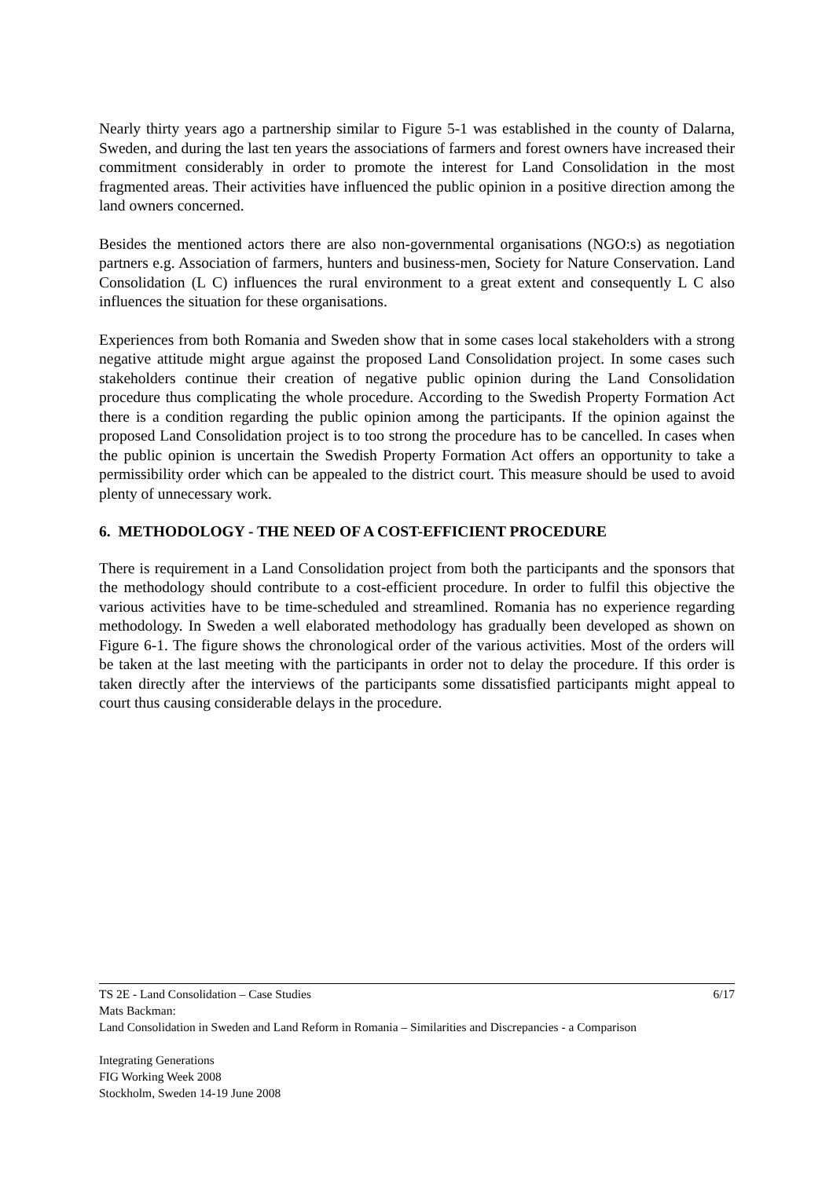Nearly thirty years ago a partnership similar to Figure 5-1 was established in the county of Dalarna, Sweden, and during the last ten years the associations of farmers and forest owners have increased their commitment considerably in order to promote the interest for Land Consolidation in the most fragmented areas. Their activities have influenced the public opinion in a positive direction among the land owners concerned.
Besides the mentioned actors there are also non-governmental organisations (NGO:s) as negotiation partners e.g. Association of farmers, hunters and business-men, Society for Nature Conservation. Land Consolidation (L C) influences the rural environment to a great extent and consequently L C also influences the situation for these organisations.
Experiences from both Romania and Sweden show that in some cases local stakeholders with a strong negative attitude might argue against the proposed Land Consolidation project. In some cases such stakeholders continue their creation of negative public opinion during the Land Consolidation procedure thus complicating the whole procedure. According to the Swedish Property Formation Act there is a condition regarding the public opinion among the participants. If the opinion against the proposed Land Consolidation project is to too strong the procedure has to be cancelled. In cases when the public opinion is uncertain the Swedish Property Formation Act offers an opportunity to take a permissibility order which can be appealed to the district court. This measure should be used to avoid plenty of unnecessary work.
6. METHODOLOGY - THE NEED OF A COST-EFFICIENT PROCEDURE
There is requirement in a Land Consolidation project from both the participants and the sponsors that the methodology should contribute to a cost-efficient procedure. In order to fulfil this objective the various activities have to be time-scheduled and streamlined. Romania has no experience regarding methodology. In Sweden a well elaborated methodology has gradually been developed as shown on Figure 6-1. The figure shows the chronological order of the various activities. Most of the orders will be taken at the last meeting with the participants in order not to delay the procedure. If this order is taken directly after the interviews of the participants some dissatisfied participants might appeal to court thus causing considerable delays in the procedure.
TS 2E - Land Consolidation – Case Studies 6/17
Mats Backman:
Land Consolidation in Sweden and Land Reform in Romania – Similarities and Discrepancies - a Comparison
Integrating Generations
FIG Working Week 2008
Stockholm, Sweden 14-19 June 2008